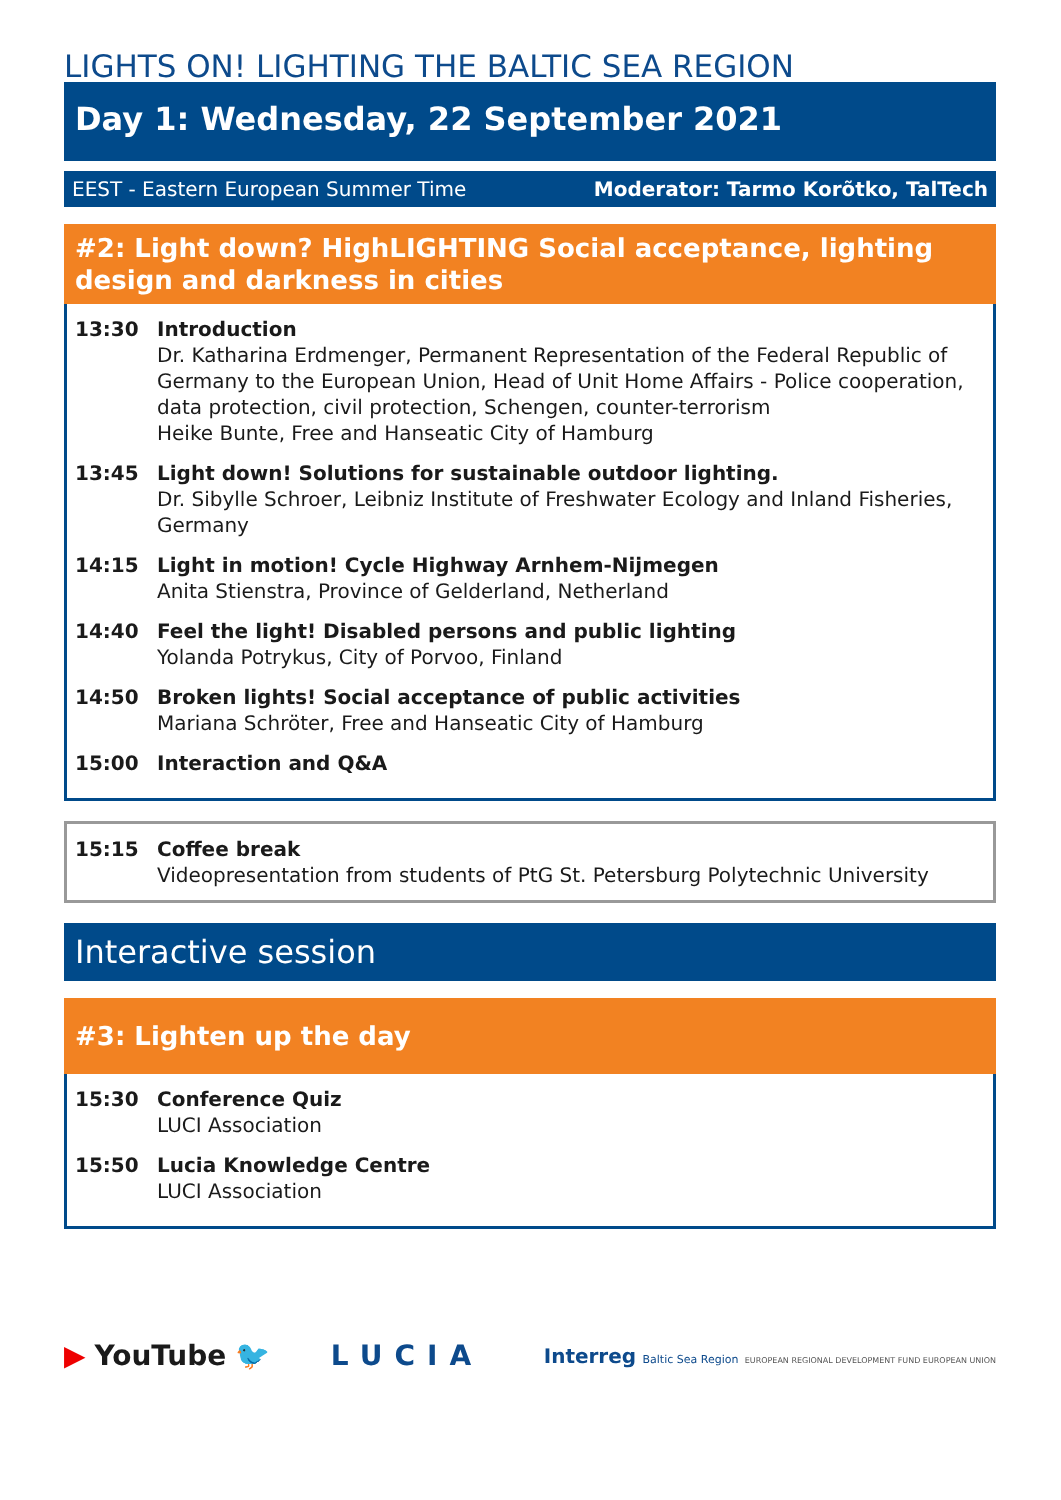LIGHTS ON! LIGHTING THE BALTIC SEA REGION
Day 1: Wednesday, 22 September 2021
EEST - Eastern European Summer Time Moderator: Tarmo Korõtko, TalTech
#2: Light down? HighLIGHTING Social acceptance, lighting design and darkness in cities
13:30 Introduction
Dr. Katharina Erdmenger, Permanent Representation of the Federal Republic of Germany to the European Union, Head of Unit Home Affairs - Police cooperation, data protection, civil protection, Schengen, counter-terrorism
Heike Bunte, Free and Hanseatic City of Hamburg
13:45 Light down! Solutions for sustainable outdoor lighting.
Dr. Sibylle Schroer, Leibniz Institute of Freshwater Ecology and Inland Fisheries, Germany
14:15 Light in motion! Cycle Highway Arnhem-Nijmegen
Anita Stienstra, Province of Gelderland, Netherland
14:40 Feel the light! Disabled persons and public lighting
Yolanda Potrykus, City of Porvoo, Finland
14:50 Broken lights! Social acceptance of public activities
Mariana Schröter, Free and Hanseatic City of Hamburg
15:00 Interaction and Q&A
15:15 Coffee break
Videopresentation from students of PtG St. Petersburg Polytechnic University
Interactive session
#3: Lighten up the day
15:30 Conference Quiz
LUCI Association
15:50 Lucia Knowledge Centre
LUCI Association
▶ YouTube 🐦 LUCIA
Interreg Baltic Sea Region EUROPEAN REGIONAL DEVELOPMENT FUND EUROPEAN UNION